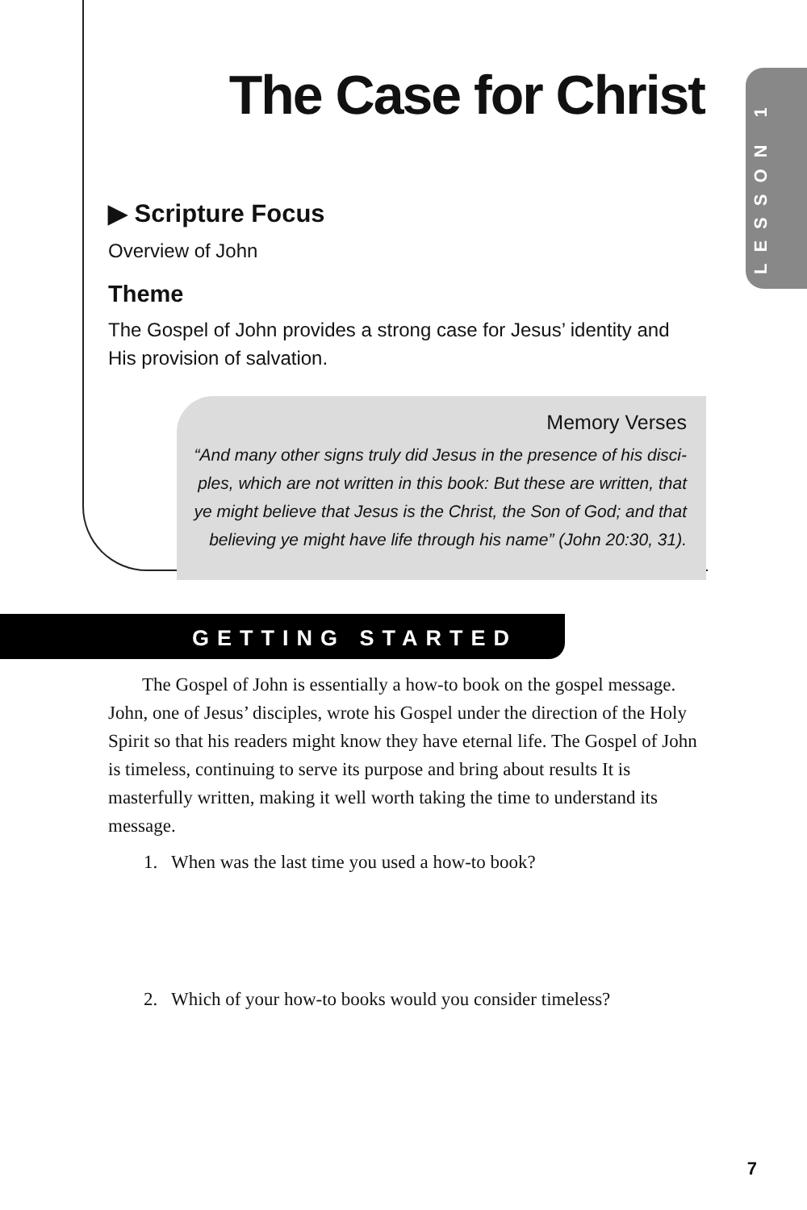LESSON 1
The Case for Christ
▶ Scripture Focus
Overview of John
Theme
The Gospel of John provides a strong case for Jesus’ identity and His provision of salvation.
Memory Verses
“And many other signs truly did Jesus in the presence of his disci-ples, which are not written in this book: But these are written, that ye might believe that Jesus is the Christ, the Son of God; and that believing ye might have life through his name” (John 20:30, 31).
GETTING STARTED
The Gospel of John is essentially a how-to book on the gospel message. John, one of Jesus’ disciples, wrote his Gospel under the direction of the Holy Spirit so that his readers might know they have eternal life. The Gospel of John is timeless, continuing to serve its purpose and bring about results It is masterfully written, making it well worth taking the time to understand its message.
1. When was the last time you used a how-to book?
2. Which of your how-to books would you consider timeless?
7